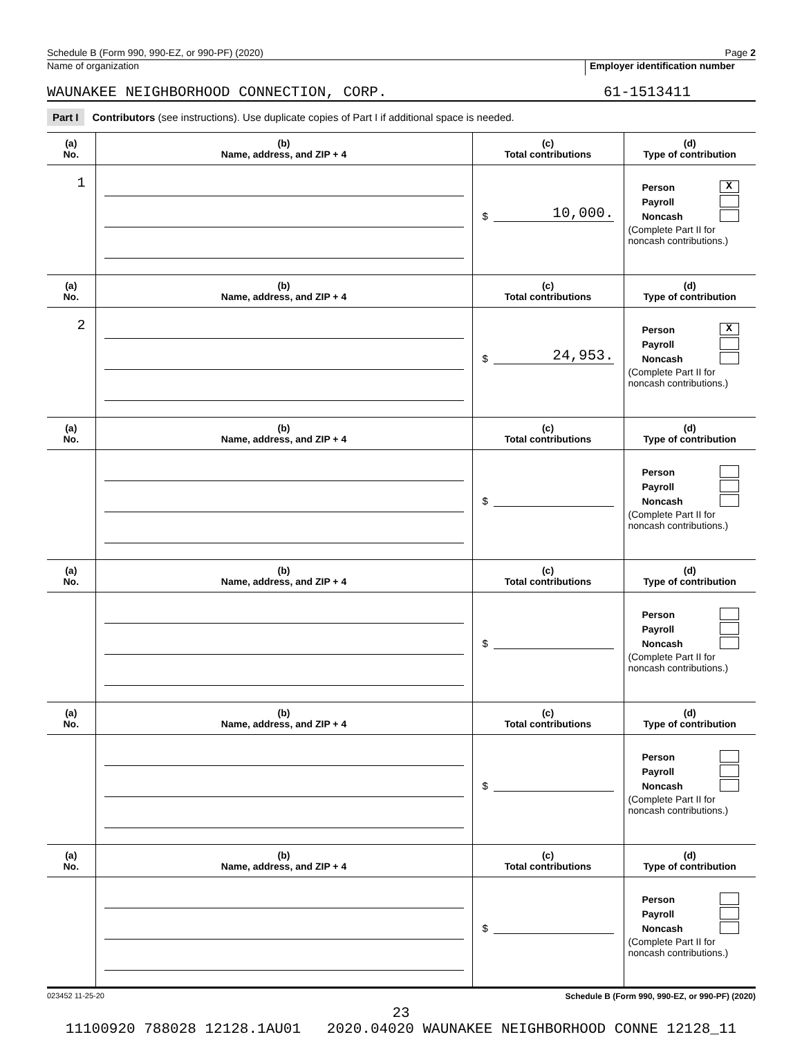Schedule B (Form 990, 990-EZ, or 990-PF) (2020) Page 2
Name of organization Employer identification number
WAUNAKEE NEIGHBORHOOD CONNECTION, CORP. 61-1513411
Part I Contributors (see instructions). Use duplicate copies of Part I if additional space is needed.
| (a) No. | (b) Name, address, and ZIP + 4 | (c) Total contributions | (d) Type of contribution |
| --- | --- | --- | --- |
| 1 | | $ 10,000. | Person X Payroll Noncash (Complete Part II for noncash contributions.) |
| (a) No. | (b) Name, address, and ZIP + 4 | (c) Total contributions | (d) Type of contribution |
| 2 | | $ 24,953. | Person X Payroll Noncash (Complete Part II for noncash contributions.) |
| (a) No. | (b) Name, address, and ZIP + 4 | (c) Total contributions | (d) Type of contribution |
| | | $ | Person Payroll Noncash (Complete Part II for noncash contributions.) |
| (a) No. | (b) Name, address, and ZIP + 4 | (c) Total contributions | (d) Type of contribution |
| | | $ | Person Payroll Noncash (Complete Part II for noncash contributions.) |
| (a) No. | (b) Name, address, and ZIP + 4 | (c) Total contributions | (d) Type of contribution |
| | | $ | Person Payroll Noncash (Complete Part II for noncash contributions.) |
| (a) No. | (b) Name, address, and ZIP + 4 | (c) Total contributions | (d) Type of contribution |
| | | $ | Person Payroll Noncash (Complete Part II for noncash contributions.) |
023452 11-25-20 Schedule B (Form 990, 990-EZ, or 990-PF) (2020)
23
11100920 788028 12128.1AU01 2020.04020 WAUNAKEE NEIGHBORHOOD CONNE 12128_11